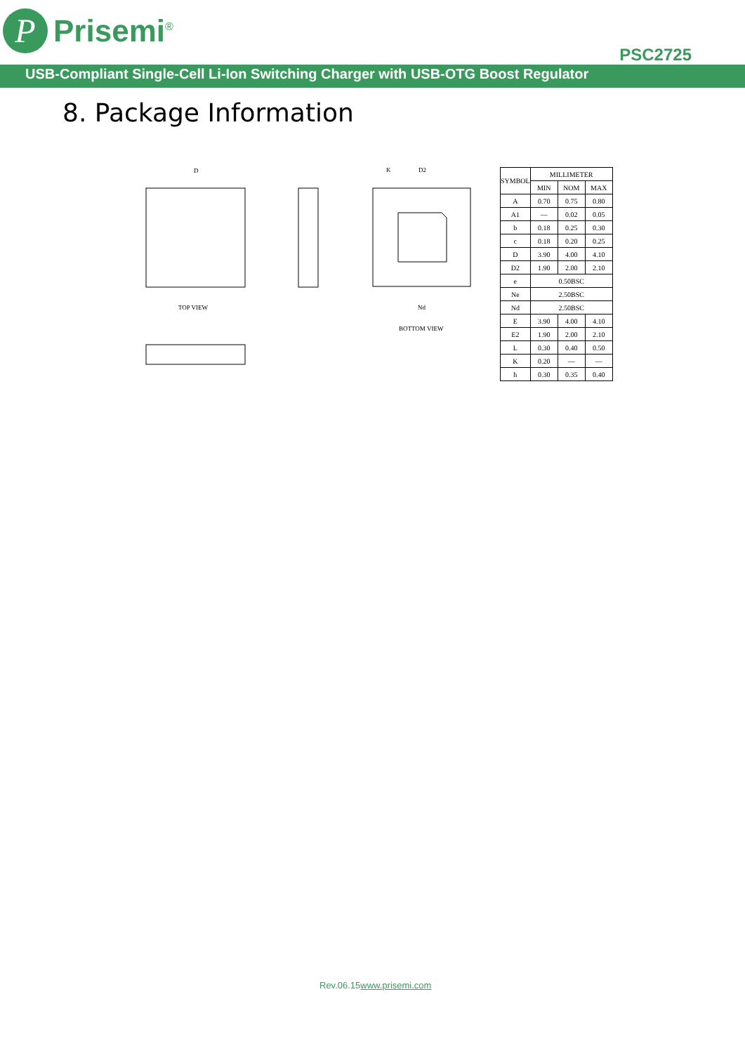P
Prisemi<sup>®</sup>
PSC2725
USB-Compliant Single-Cell Li-Ion Switching Charger with USB-OTG Boost Regulator
8. Package Information
D
TOP VIEW
BOTTOM VIEW
K
D2
Nd
| SYMBOL | MILLIMETER | | |
| --- | --- | --- | --- |
| | MIN | NOM | MAX |
| A | 0.70 | 0.75 | 0.80 |
| A1 | — | 0.02 | 0.05 |
| b | 0.18 | 0.25 | 0.30 |
| c | 0.18 | 0.20 | 0.25 |
| D | 3.90 | 4.00 | 4.10 |
| D2 | 1.90 | 2.00 | 2.10 |
| e | 0.50BSC | | |
| Ne | 2.50BSC | | |
| Nd | 2.50BSC | | |
| E | 3.90 | 4.00 | 4.10 |
| E2 | 1.90 | 2.00 | 2.10 |
| L | 0.30 | 0.40 | 0.50 |
| K | 0.20 | — | — |
| h | 0.30 | 0.35 | 0.40 |
Rev.06.15www.prisemi.com